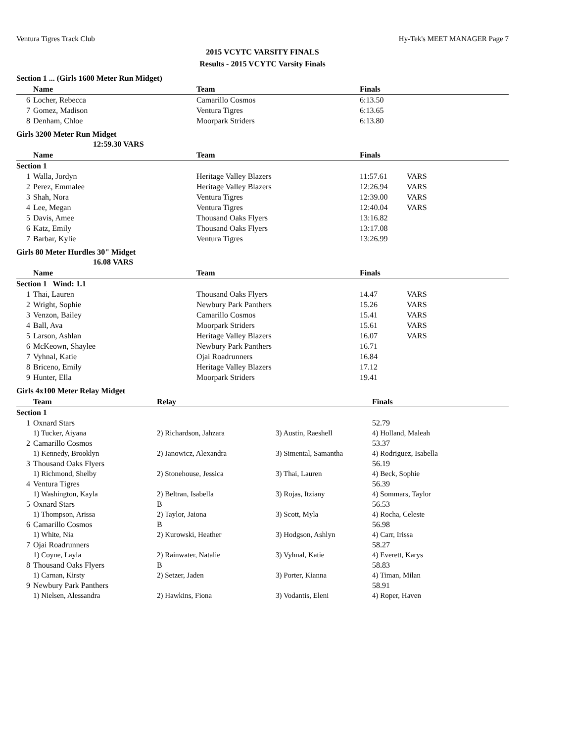Ventura Tigres Track Club Hy-Tek's MEET MANAGER Page 7
2015 VCYTC VARSITY FINALS
Results - 2015 VCYTC Varsity Finals
Section 1 ... (Girls 1600 Meter Run Midget)
| | Name | Team | Finals |
| --- | --- | --- | --- |
| 6 | Locher, Rebecca | Camarillo Cosmos | 6:13.50 |
| 7 | Gomez, Madison | Ventura Tigres | 6:13.65 |
| 8 | Denham, Chloe | Moorpark Striders | 6:13.80 |
Girls 3200 Meter Run Midget
12:59.30 VARS
| | Name | Team | Finals | |
| --- | --- | --- | --- | --- |
| Section 1 | | | | |
| 1 | Walla, Jordyn | Heritage Valley Blazers | 11:57.61 | VARS |
| 2 | Perez, Emmalee | Heritage Valley Blazers | 12:26.94 | VARS |
| 3 | Shah, Nora | Ventura Tigres | 12:39.00 | VARS |
| 4 | Lee, Megan | Ventura Tigres | 12:40.04 | VARS |
| 5 | Davis, Amee | Thousand Oaks Flyers | 13:16.82 | |
| 6 | Katz, Emily | Thousand Oaks Flyers | 13:17.08 | |
| 7 | Barbar, Kylie | Ventura Tigres | 13:26.99 | |
Girls 80 Meter Hurdles 30" Midget
16.08 VARS
| | Name | Team | Finals | |
| --- | --- | --- | --- | --- |
| Section 1 Wind: 1.1 | | | | |
| 1 | Thai, Lauren | Thousand Oaks Flyers | 14.47 | VARS |
| 2 | Wright, Sophie | Newbury Park Panthers | 15.26 | VARS |
| 3 | Venzon, Bailey | Camarillo Cosmos | 15.41 | VARS |
| 4 | Ball, Ava | Moorpark Striders | 15.61 | VARS |
| 5 | Larson, Ashlan | Heritage Valley Blazers | 16.07 | VARS |
| 6 | McKeown, Shaylee | Newbury Park Panthers | 16.71 | |
| 7 | Vyhnal, Katie | Ojai Roadrunners | 16.84 | |
| 8 | Briceno, Emily | Heritage Valley Blazers | 17.12 | |
| 9 | Hunter, Ella | Moorpark Striders | 19.41 | |
Girls 4x100 Meter Relay Midget
| | Team | Relay | | Finals |
| --- | --- | --- | --- | --- |
| Section 1 | | | | |
| 1 | Oxnard Stars | | | 52.79 |
| | 1) Tucker, Aiyana | 2) Richardson, Jahzara | 3) Austin, Raeshell | 4) Holland, Maleah |
| 2 | Camarillo Cosmos | | | 53.37 |
| | 1) Kennedy, Brooklyn | 2) Janowicz, Alexandra | 3) Simental, Samantha | 4) Rodriguez, Isabella |
| 3 | Thousand Oaks Flyers | | | 56.19 |
| | 1) Richmond, Shelby | 2) Stonehouse, Jessica | 3) Thai, Lauren | 4) Beck, Sophie |
| 4 | Ventura Tigres | | | 56.39 |
| | 1) Washington, Kayla | 2) Beltran, Isabella | 3) Rojas, Itziany | 4) Sommars, Taylor |
| 5 | Oxnard Stars | B | | 56.53 |
| | 1) Thompson, Arissa | 2) Taylor, Jaiona | 3) Scott, Myla | 4) Rocha, Celeste |
| 6 | Camarillo Cosmos | B | | 56.98 |
| | 1) White, Nia | 2) Kurowski, Heather | 3) Hodgson, Ashlyn | 4) Carr, Irissa |
| 7 | Ojai Roadrunners | | | 58.27 |
| | 1) Coyne, Layla | 2) Rainwater, Natalie | 3) Vyhnal, Katie | 4) Everett, Karys |
| 8 | Thousand Oaks Flyers | B | | 58.83 |
| | 1) Carnan, Kirsty | 2) Setzer, Jaden | 3) Porter, Kianna | 4) Timan, Milan |
| 9 | Newbury Park Panthers | | | 58.91 |
| | 1) Nielsen, Alessandra | 2) Hawkins, Fiona | 3) Vodantis, Eleni | 4) Roper, Haven |